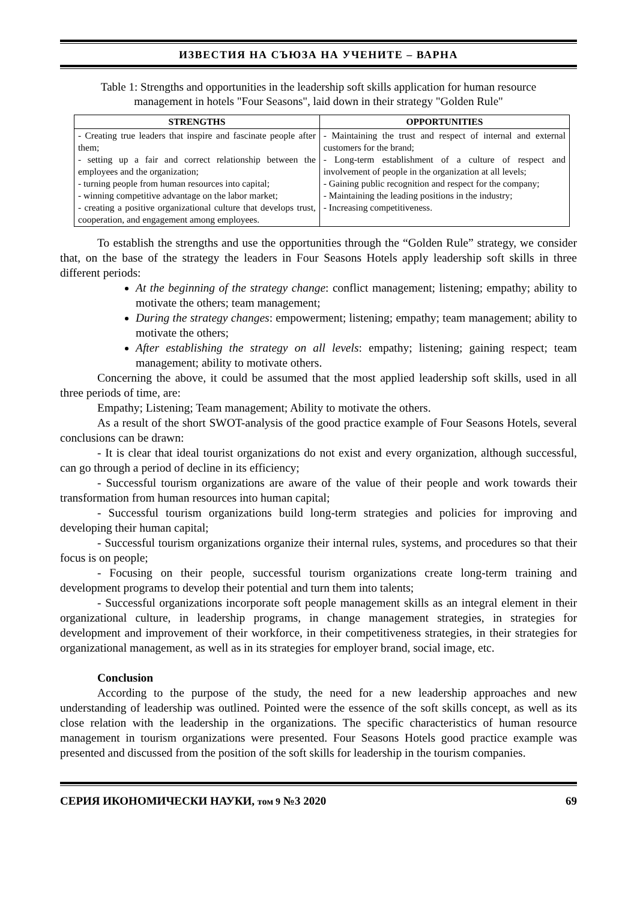ИЗВЕСТИЯ НА СЪЮЗА НА УЧЕНИТЕ – ВАРНА
Table 1: Strengths and opportunities in the leadership soft skills application for human resource management in hotels "Four Seasons", laid down in their strategy "Golden Rule"
| STRENGTHS | OPPORTUNITIES |
| --- | --- |
| - Creating true leaders that inspire and fascinate people after them; - setting up a fair and correct relationship between the employees and the organization; - turning people from human resources into capital; - winning competitive advantage on the labor market; - creating a positive organizational culture that develops trust, cooperation, and engagement among employees. | - Maintaining the trust and respect of internal and external customers for the brand; - Long-term establishment of a culture of respect and involvement of people in the organization at all levels; - Gaining public recognition and respect for the company; - Maintaining the leading positions in the industry; - Increasing competitiveness. |
To establish the strengths and use the opportunities through the “Golden Rule” strategy, we consider that, on the base of the strategy the leaders in Four Seasons Hotels apply leadership soft skills in three different periods:
At the beginning of the strategy change: conflict management; listening; empathy; ability to motivate the others; team management;
During the strategy changes: empowerment; listening; empathy; team management; ability to motivate the others;
After establishing the strategy on all levels: empathy; listening; gaining respect; team management; ability to motivate others.
Concerning the above, it could be assumed that the most applied leadership soft skills, used in all three periods of time, are:
Empathy; Listening; Team management; Ability to motivate the others.
As a result of the short SWOT-analysis of the good practice example of Four Seasons Hotels, several conclusions can be drawn:
- It is clear that ideal tourist organizations do not exist and every organization, although successful, can go through a period of decline in its efficiency;
- Successful tourism organizations are aware of the value of their people and work towards their transformation from human resources into human capital;
- Successful tourism organizations build long-term strategies and policies for improving and developing their human capital;
- Successful tourism organizations organize their internal rules, systems, and procedures so that their focus is on people;
- Focusing on their people, successful tourism organizations create long-term training and development programs to develop their potential and turn them into talents;
- Successful organizations incorporate soft people management skills as an integral element in their organizational culture, in leadership programs, in change management strategies, in strategies for development and improvement of their workforce, in their competitiveness strategies, in their strategies for organizational management, as well as in its strategies for employer brand, social image, etc.
Conclusion
According to the purpose of the study, the need for a new leadership approaches and new understanding of leadership was outlined. Pointed were the essence of the soft skills concept, as well as its close relation with the leadership in the organizations. The specific characteristics of human resource management in tourism organizations were presented. Four Seasons Hotels good practice example was presented and discussed from the position of the soft skills for leadership in the tourism companies.
СЕРИЯ ИКОНОМИЧЕСКИ НАУКИ, том 9 №3 2020 69